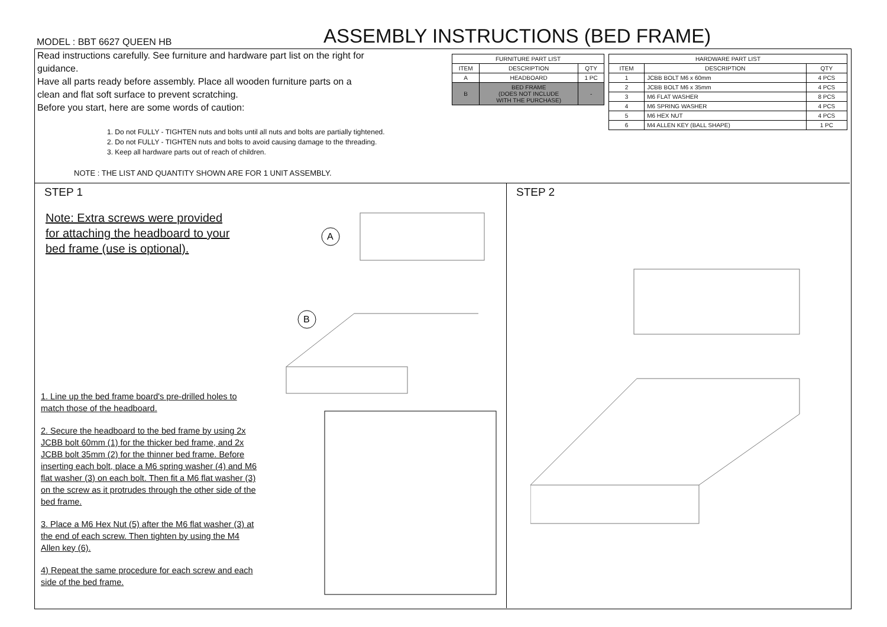MODEL : BBT 6627 QUEEN HB
ASSEMBLY INSTRUCTIONS (BED FRAME)
Read instructions carefully. See furniture and hardware part list on the right for guidance.
Have all parts ready before assembly. Place all wooden furniture parts on a clean and flat soft surface to prevent scratching.
Before you start, here are some words of caution:
1. Do not FULLY - TIGHTEN nuts and bolts until all nuts and bolts are partially tightened.
2. Do not FULLY - TIGHTEN nuts and bolts to avoid causing damage to the threading.
3. Keep all hardware parts out of reach of children.
NOTE : THE LIST AND QUANTITY SHOWN ARE FOR 1 UNIT ASSEMBLY.
| FURNITURE PART LIST | | |
| --- | --- | --- |
| ITEM | DESCRIPTION | QTY |
| A | HEADBOARD | 1 PC |
| B | BED FRAME (DOES NOT INCLUDE WITH THE PURCHASE) | - |
| HARDWARE PART LIST | | |
| --- | --- | --- |
| ITEM | DESCRIPTION | QTY |
| 1 | JCBB BOLT M6 x 60mm | 4 PCS |
| 2 | JCBB BOLT M6 x 35mm | 4 PCS |
| 3 | M6 FLAT WASHER | 8 PCS |
| 4 | M6 SPRING WASHER | 4 PCS |
| 5 | M6 HEX NUT | 4 PCS |
| 6 | M4 ALLEN KEY (BALL SHAPE) | 1 PC |
STEP 1
Note: Extra screws were provided
for attaching the headboard to your
bed frame (use is optional).
A
B
1. Line up the bed frame board's pre-drilled holes to match those of the headboard.
2. Secure the headboard to the bed frame by using 2x JCBB bolt 60mm (1) for the thicker bed frame, and 2x JCBB bolt 35mm (2) for the thinner bed frame. Before inserting each bolt, place a M6 spring washer (4) and M6 flat washer (3) on each bolt. Then fit a M6 flat washer (3) on the screw as it protrudes through the other side of the bed frame.
3. Place a M6 Hex Nut (5) after the M6 flat washer (3) at the end of each screw. Then tighten by using the M4 Allen key (6).
4) Repeat the same procedure for each screw and each side of the bed frame.
STEP 2